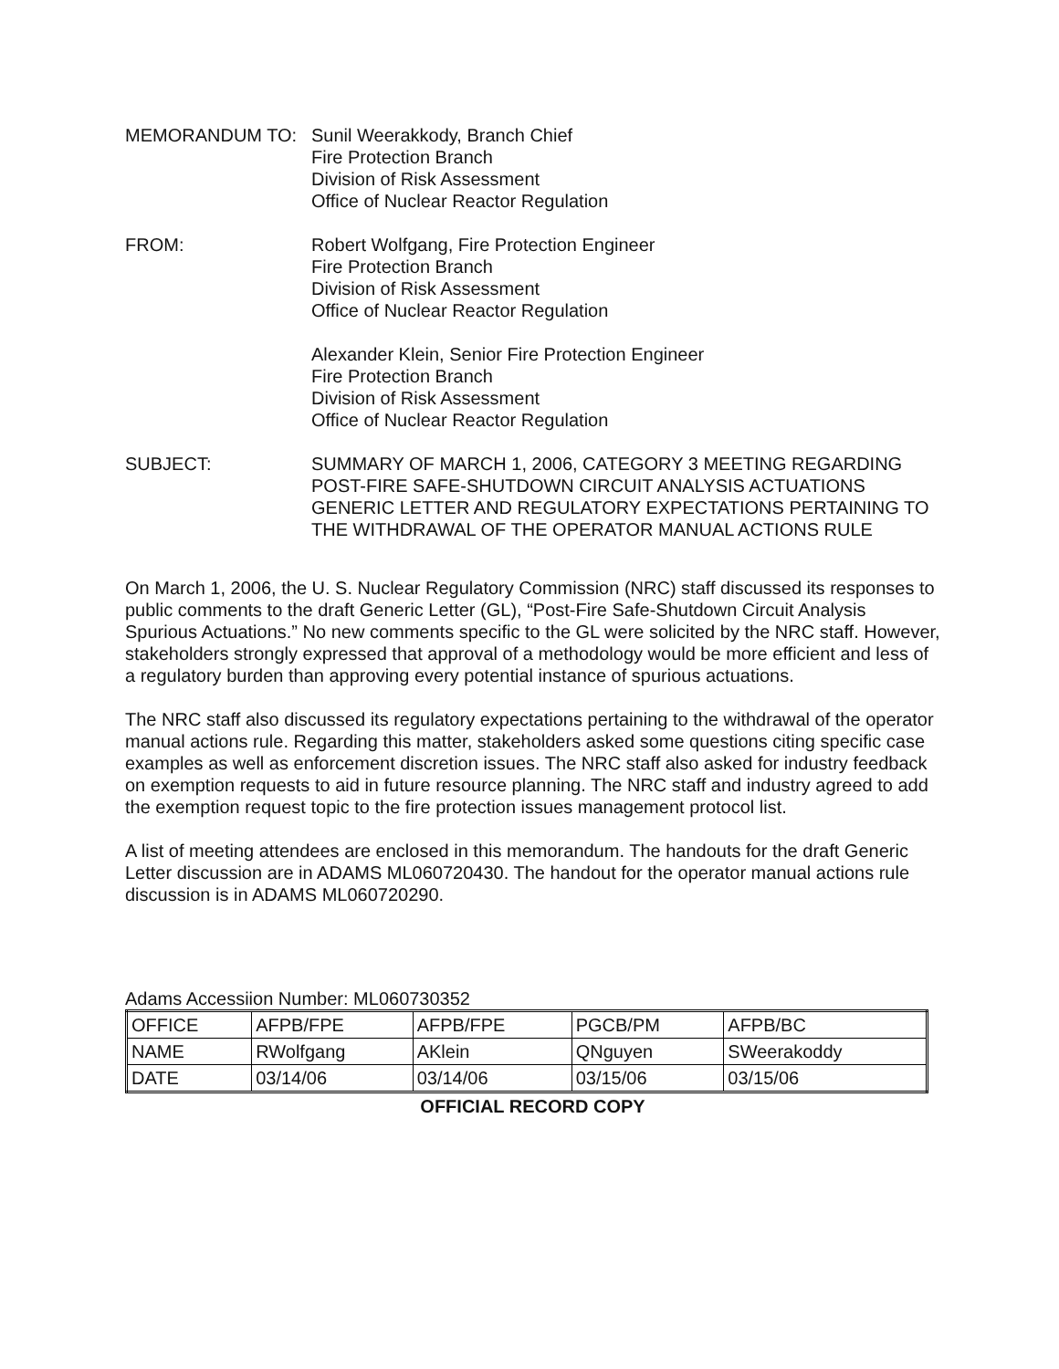MEMORANDUM TO: Sunil Weerakkody, Branch Chief
Fire Protection Branch
Division of Risk Assessment
Office of Nuclear Reactor Regulation
FROM: Robert Wolfgang, Fire Protection Engineer
Fire Protection Branch
Division of Risk Assessment
Office of Nuclear Reactor Regulation
Alexander Klein, Senior Fire Protection Engineer
Fire Protection Branch
Division of Risk Assessment
Office of Nuclear Reactor Regulation
SUBJECT: SUMMARY OF MARCH 1, 2006, CATEGORY 3 MEETING REGARDING POST-FIRE SAFE-SHUTDOWN CIRCUIT ANALYSIS ACTUATIONS GENERIC LETTER AND REGULATORY EXPECTATIONS PERTAINING TO THE WITHDRAWAL OF THE OPERATOR MANUAL ACTIONS RULE
On March 1, 2006, the U. S. Nuclear Regulatory Commission (NRC) staff discussed its responses to public comments to the draft Generic Letter (GL), “Post-Fire Safe-Shutdown Circuit Analysis Spurious Actuations.” No new comments specific to the GL were solicited by the NRC staff. However, stakeholders strongly expressed that approval of a methodology would be more efficient and less of a regulatory burden than approving every potential instance of spurious actuations.
The NRC staff also discussed its regulatory expectations pertaining to the withdrawal of the operator manual actions rule. Regarding this matter, stakeholders asked some questions citing specific case examples as well as enforcement discretion issues. The NRC staff also asked for industry feedback on exemption requests to aid in future resource planning. The NRC staff and industry agreed to add the exemption request topic to the fire protection issues management protocol list.
A list of meeting attendees are enclosed in this memorandum. The handouts for the draft Generic Letter discussion are in ADAMS ML060720430. The handout for the operator manual actions rule discussion is in ADAMS ML060720290.
Adams Accessiion Number: ML060730352
| OFFICE | AFPB/FPE | AFPB/FPE | PGCB/PM | AFPB/BC |
| NAME | RWolfgang | AKlein | QNguyen | SWeerakoddy |
| DATE | 03/14/06 | 03/14/06 | 03/15/06 | 03/15/06 |
OFFICIAL RECORD COPY